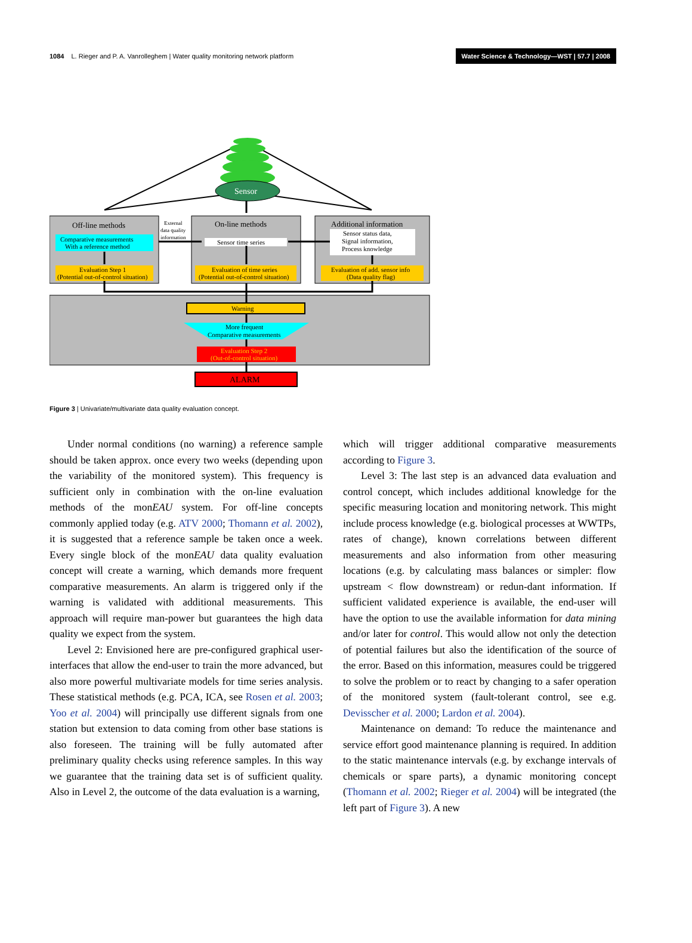1084 L. Rieger and P. A. Vanrolleghem | Water quality monitoring network platform Water Science & Technology—WST | 57.7 | 2008
Sensor
Off-line methods
Comparative measurements
With a reference method
Evaluation Step 1
(Potential out-of-control situation)
External
data quality
information
On-line methods
Sensor time series
Evaluation of time series
(Potential out-of-control situation)
Additional information
Sensor status data,
Signal information,
Process knowledge
Evaluation of add. sensor info
(Data quality flag)
Warning
More frequent
Comparative measurements
Evaluation Step 2
(Out-of-control situation)
ALARM
Figure 3 | Univariate/multivariate data quality evaluation concept.
Under normal conditions (no warning) a reference sample should be taken approx. once every two weeks (depending upon the variability of the monitored system). This frequency is sufficient only in combination with the on-line evaluation methods of the monEAU system. For off-line concepts commonly applied today (e.g. ATV 2000; Thomann et al. 2002), it is suggested that a reference sample be taken once a week. Every single block of the monEAU data quality evaluation concept will create a warning, which demands more frequent comparative measurements. An alarm is triggered only if the warning is validated with additional measurements. This approach will require man-power but guarantees the high data quality we expect from the system.
Level 2: Envisioned here are pre-configured graphical user-interfaces that allow the end-user to train the more advanced, but also more powerful multivariate models for time series analysis. These statistical methods (e.g. PCA, ICA, see Rosen et al. 2003; Yoo et al. 2004) will principally use different signals from one station but extension to data coming from other base stations is also foreseen. The training will be fully automated after preliminary quality checks using reference samples. In this way we guarantee that the training data set is of sufficient quality. Also in Level 2, the outcome of the data evaluation is a warning,
which will trigger additional comparative measurements according to Figure 3.
Level 3: The last step is an advanced data evaluation and control concept, which includes additional knowledge for the specific measuring location and monitoring network. This might include process knowledge (e.g. biological processes at WWTPs, rates of change), known correlations between different measurements and also information from other measuring locations (e.g. by calculating mass balances or simpler: flow upstream < flow downstream) or redun-dant information. If sufficient validated experience is available, the end-user will have the option to use the available information for data mining and/or later for control. This would allow not only the detection of potential failures but also the identification of the source of the error. Based on this information, measures could be triggered to solve the problem or to react by changing to a safer operation of the monitored system (fault-tolerant control, see e.g. Devisscher et al. 2000; Lardon et al. 2004).
Maintenance on demand: To reduce the maintenance and service effort good maintenance planning is required. In addition to the static maintenance intervals (e.g. by exchange intervals of chemicals or spare parts), a dynamic monitoring concept (Thomann et al. 2002; Rieger et al. 2004) will be integrated (the left part of Figure 3). A new